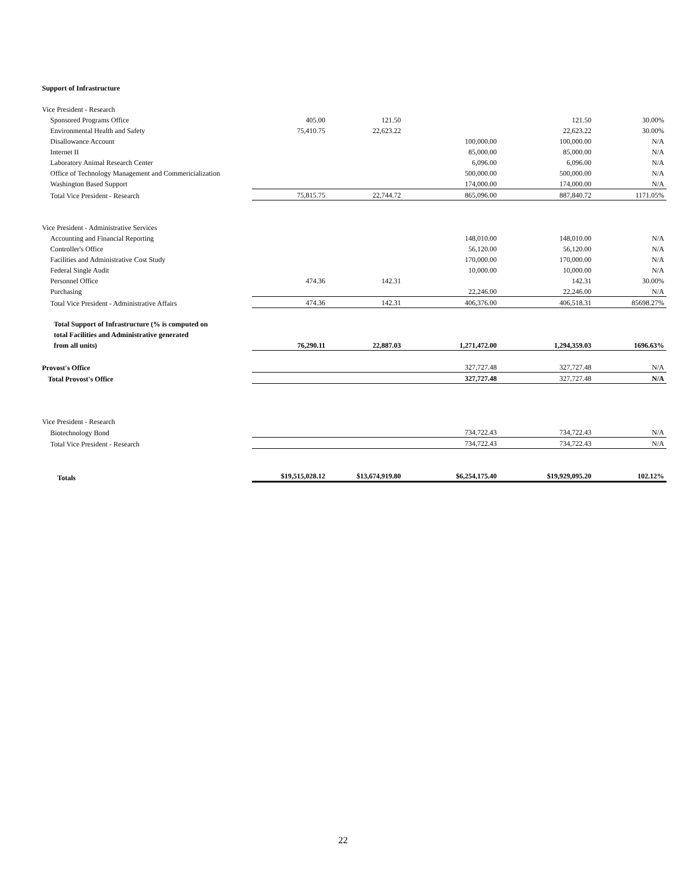Support of Infrastructure
| Vice President - Research | | | | | |
| Sponsored Programs Office | 405.00 | 121.50 | | 121.50 | 30.00% |
| Environmental Health and Safety | 75,410.75 | 22,623.22 | | 22,623.22 | 30.00% |
| Disallowance Account | | | 100,000.00 | 100,000.00 | N/A |
| Internet II | | | 85,000.00 | 85,000.00 | N/A |
| Laboratory Animal Research Center | | | 6,096.00 | 6,096.00 | N/A |
| Office of Technology Management and Commericialization | | | 500,000.00 | 500,000.00 | N/A |
| Washington Based Support | | | 174,000.00 | 174,000.00 | N/A |
| Total Vice President - Research | 75,815.75 | 22,744.72 | 865,096.00 | 887,840.72 | 1171.05% |
| Vice President - Administrative Services | | | | | |
| Accounting and Financial Reporting | | | 148,010.00 | 148,010.00 | N/A |
| Controller's Office | | | 56,120.00 | 56,120.00 | N/A |
| Facilities and Administrative Cost Study | | | 170,000.00 | 170,000.00 | N/A |
| Federal Single Audit | | | 10,000.00 | 10,000.00 | N/A |
| Personnel Office | 474.36 | 142.31 | | 142.31 | 30.00% |
| Purchasing | | | 22,246.00 | 22,246.00 | N/A |
| Total Vice President - Administrative Affairs | 474.36 | 142.31 | 406,376.00 | 406,518.31 | 85698.27% |
| Total Support of Infrastructure (% is computed on total Facilities and Administrative generated from all units) | 76,290.11 | 22,887.03 | 1,271,472.00 | 1,294,359.03 | 1696.63% |
| Provost's Office | | | 327,727.48 | 327,727.48 | N/A |
| Total Provost's Office | | | 327,727.48 | 327,727.48 | N/A |
| Vice President - Research | | | | | |
| Biotechnology Bond | | | 734,722.43 | 734,722.43 | N/A |
| Total Vice President - Research | | | 734,722.43 | 734,722.43 | N/A |
| Totals | $19,515,028.12 | $13,674,919.80 | $6,254,175.40 | $19,929,095.20 | 102.12% |
22